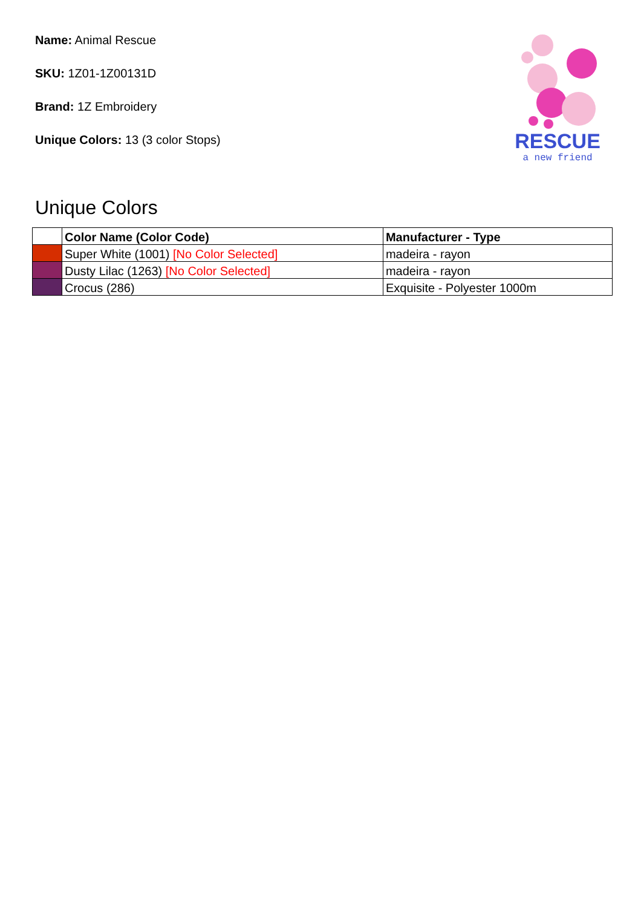Name: Animal Rescue
SKU: 1Z01-1Z00131D
Brand: 1Z Embroidery
Unique Colors: 13 (3 color Stops)
RESCUE
a new friend
Unique Colors
| | Color Name (Color Code) | Manufacturer - Type |
| --- | --- | --- |
| | Super White (1001) [No Color Selected] | madeira - rayon |
| | Dusty Lilac (1263) [No Color Selected] | madeira - rayon |
| | Crocus (286) | Exquisite - Polyester 1000m |